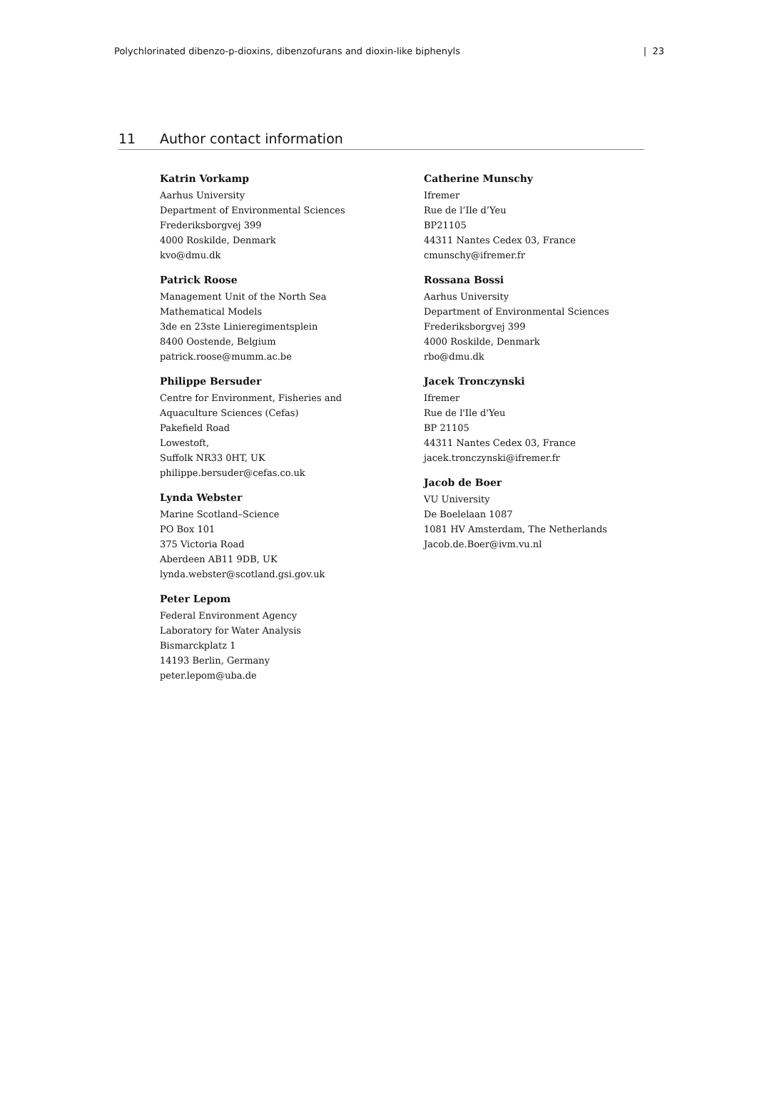Polychlorinated dibenzo-p-dioxins, dibenzofurans and dioxin-like biphenyls | 23
11 Author contact information
Katrin Vorkamp
Aarhus University
Department of Environmental Sciences
Frederiksborgvej 399
4000 Roskilde, Denmark
kvo@dmu.dk
Patrick Roose
Management Unit of the North Sea
Mathematical Models
3de en 23ste Linieregimentsplein
8400 Oostende, Belgium
patrick.roose@mumm.ac.be
Philippe Bersuder
Centre for Environment, Fisheries and
Aquaculture Sciences (Cefas)
Pakefield Road
Lowestoft,
Suffolk NR33 0HT, UK
philippe.bersuder@cefas.co.uk
Lynda Webster
Marine Scotland–Science
PO Box 101
375 Victoria Road
Aberdeen AB11 9DB, UK
lynda.webster@scotland.gsi.gov.uk
Peter Lepom
Federal Environment Agency
Laboratory for Water Analysis
Bismarckplatz 1
14193 Berlin, Germany
peter.lepom@uba.de
Catherine Munschy
Ifremer
Rue de l’Ile d’Yeu
BP21105
44311 Nantes Cedex 03, France
cmunschy@ifremer.fr
Rossana Bossi
Aarhus University
Department of Environmental Sciences
Frederiksborgvej 399
4000 Roskilde, Denmark
rbo@dmu.dk
Jacek Tronczynski
Ifremer
Rue de l'Ile d'Yeu
BP 21105
44311 Nantes Cedex 03, France
jacek.tronczynski@ifremer.fr
Jacob de Boer
VU University
De Boelelaan 1087
1081 HV Amsterdam, The Netherlands
Jacob.de.Boer@ivm.vu.nl